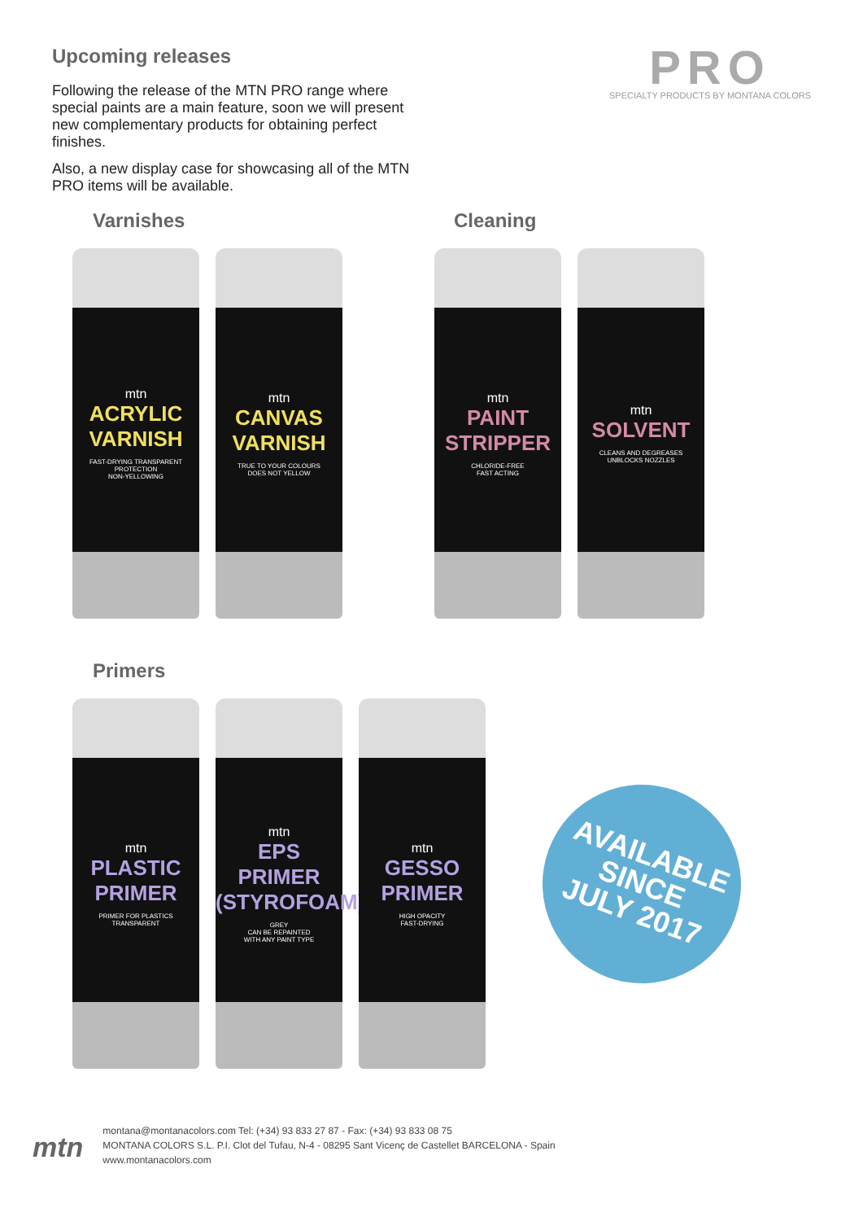PRO
SPECIALTY PRODUCTS BY MONTANA COLORS
Upcoming releases
Following the release of the MTN PRO range where special paints are a main feature, soon we will present new complementary products for obtaining perfect finishes.
Also, a new display case for showcasing all of the MTN PRO items will be available.
Varnishes
mtn
ACRYLIC
VARNISH
FAST-DRYING TRANSPARENT PROTECTION
NON-YELLOWING
mtn
CANVAS
VARNISH
TRUE TO YOUR COLOURS
DOES NOT YELLOW
Cleaning
mtn
PAINT
STRIPPER
CHLORIDE-FREE
FAST ACTING
mtn
SOLVENT
CLEANS AND DEGREASES
UNBLOCKS NOZZLES
Primers
mtn
PLASTIC
PRIMER
PRIMER FOR PLASTICS
TRANSPARENT
mtn
EPS PRIMER
(STYROFOAM)
GREY
CAN BE REPAINTED
WITH ANY PAINT TYPE
mtn
GESSO
PRIMER
HIGH OPACITY
FAST-DRYING
AVAILABLE
SINCE
JULY 2017
mtn
montana@montanacolors.com Tel: (+34) 93 833 27 87 - Fax: (+34) 93 833 08 75
MONTANA COLORS S.L. P.I. Clot del Tufau, N-4 - 08295 Sant Vicenç de Castellet BARCELONA - Spain
www.montanacolors.com